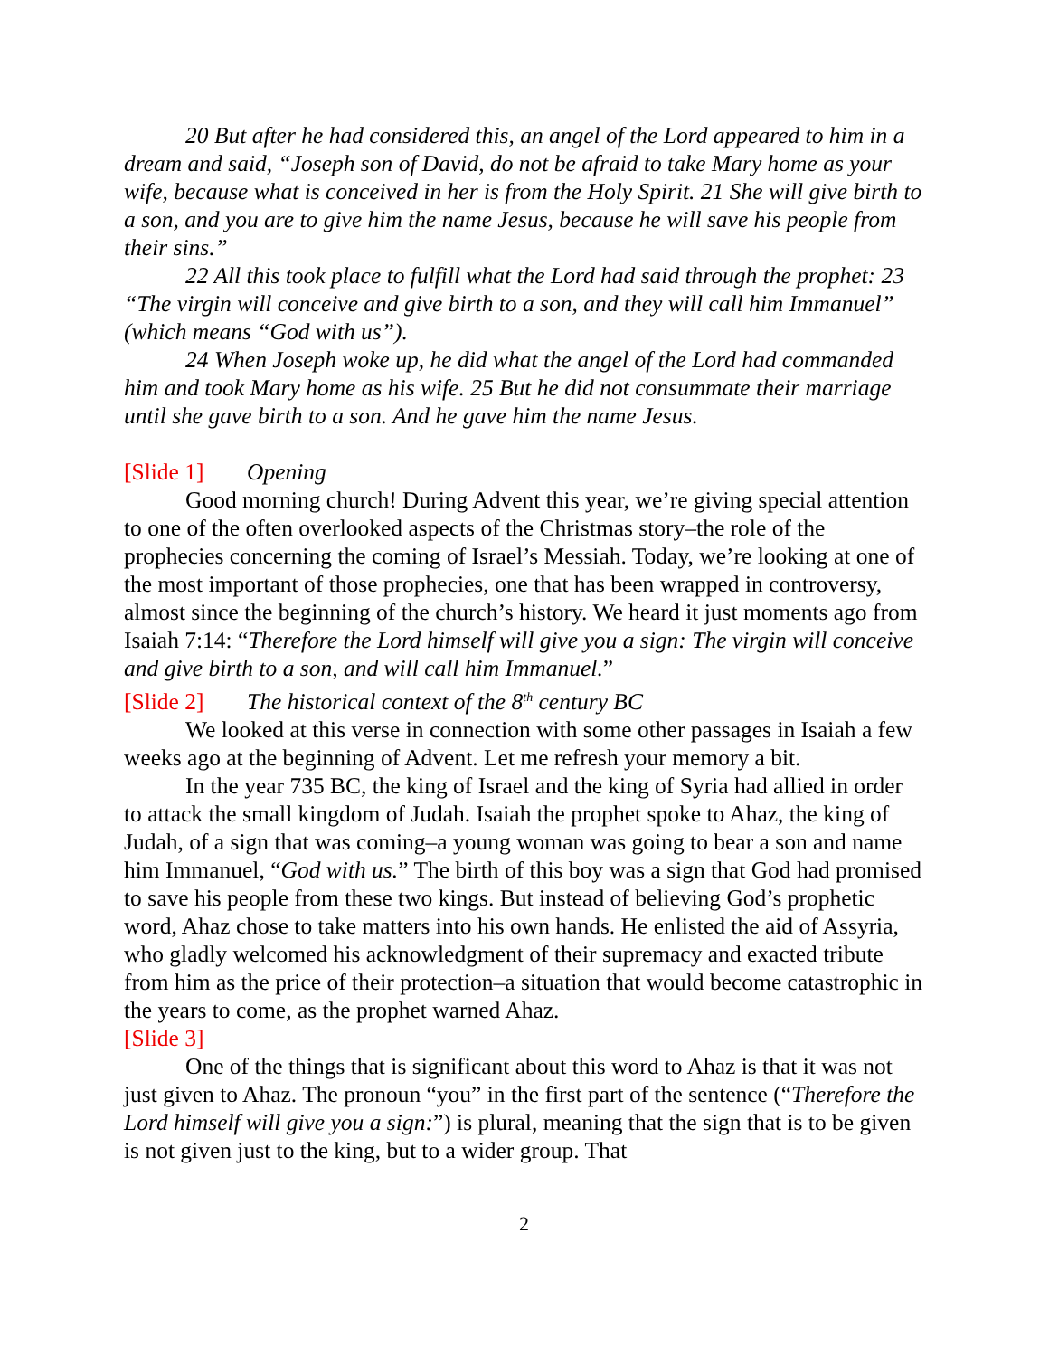20 But after he had considered this, an angel of the Lord appeared to him in a dream and said, “Joseph son of David, do not be afraid to take Mary home as your wife, because what is conceived in her is from the Holy Spirit. 21 She will give birth to a son, and you are to give him the name Jesus, because he will save his people from their sins.”
22 All this took place to fulfill what the Lord had said through the prophet: 23 “The virgin will conceive and give birth to a son, and they will call him Immanuel” (which means “God with us”).
24 When Joseph woke up, he did what the angel of the Lord had commanded him and took Mary home as his wife. 25 But he did not consummate their marriage until she gave birth to a son. And he gave him the name Jesus.
[Slide 1] Opening
Good morning church! During Advent this year, we’re giving special attention to one of the often overlooked aspects of the Christmas story–the role of the prophecies concerning the coming of Israel’s Messiah. Today, we’re looking at one of the most important of those prophecies, one that has been wrapped in controversy, almost since the beginning of the church’s history. We heard it just moments ago from Isaiah 7:14: “Therefore the Lord himself will give you a sign: The virgin will conceive and give birth to a son, and will call him Immanuel.”
[Slide 2] The historical context of the 8<sup>th</sup> century BC
We looked at this verse in connection with some other passages in Isaiah a few weeks ago at the beginning of Advent. Let me refresh your memory a bit.
In the year 735 BC, the king of Israel and the king of Syria had allied in order to attack the small kingdom of Judah. Isaiah the prophet spoke to Ahaz, the king of Judah, of a sign that was coming–a young woman was going to bear a son and name him Immanuel, “God with us.” The birth of this boy was a sign that God had promised to save his people from these two kings. But instead of believing God’s prophetic word, Ahaz chose to take matters into his own hands. He enlisted the aid of Assyria, who gladly welcomed his acknowledgment of their supremacy and exacted tribute from him as the price of their protection–a situation that would become catastrophic in the years to come, as the prophet warned Ahaz.
[Slide 3]
One of the things that is significant about this word to Ahaz is that it was not just given to Ahaz. The pronoun “you” in the first part of the sentence (“Therefore the Lord himself will give you a sign:”) is plural, meaning that the sign that is to be given is not given just to the king, but to a wider group. That
2